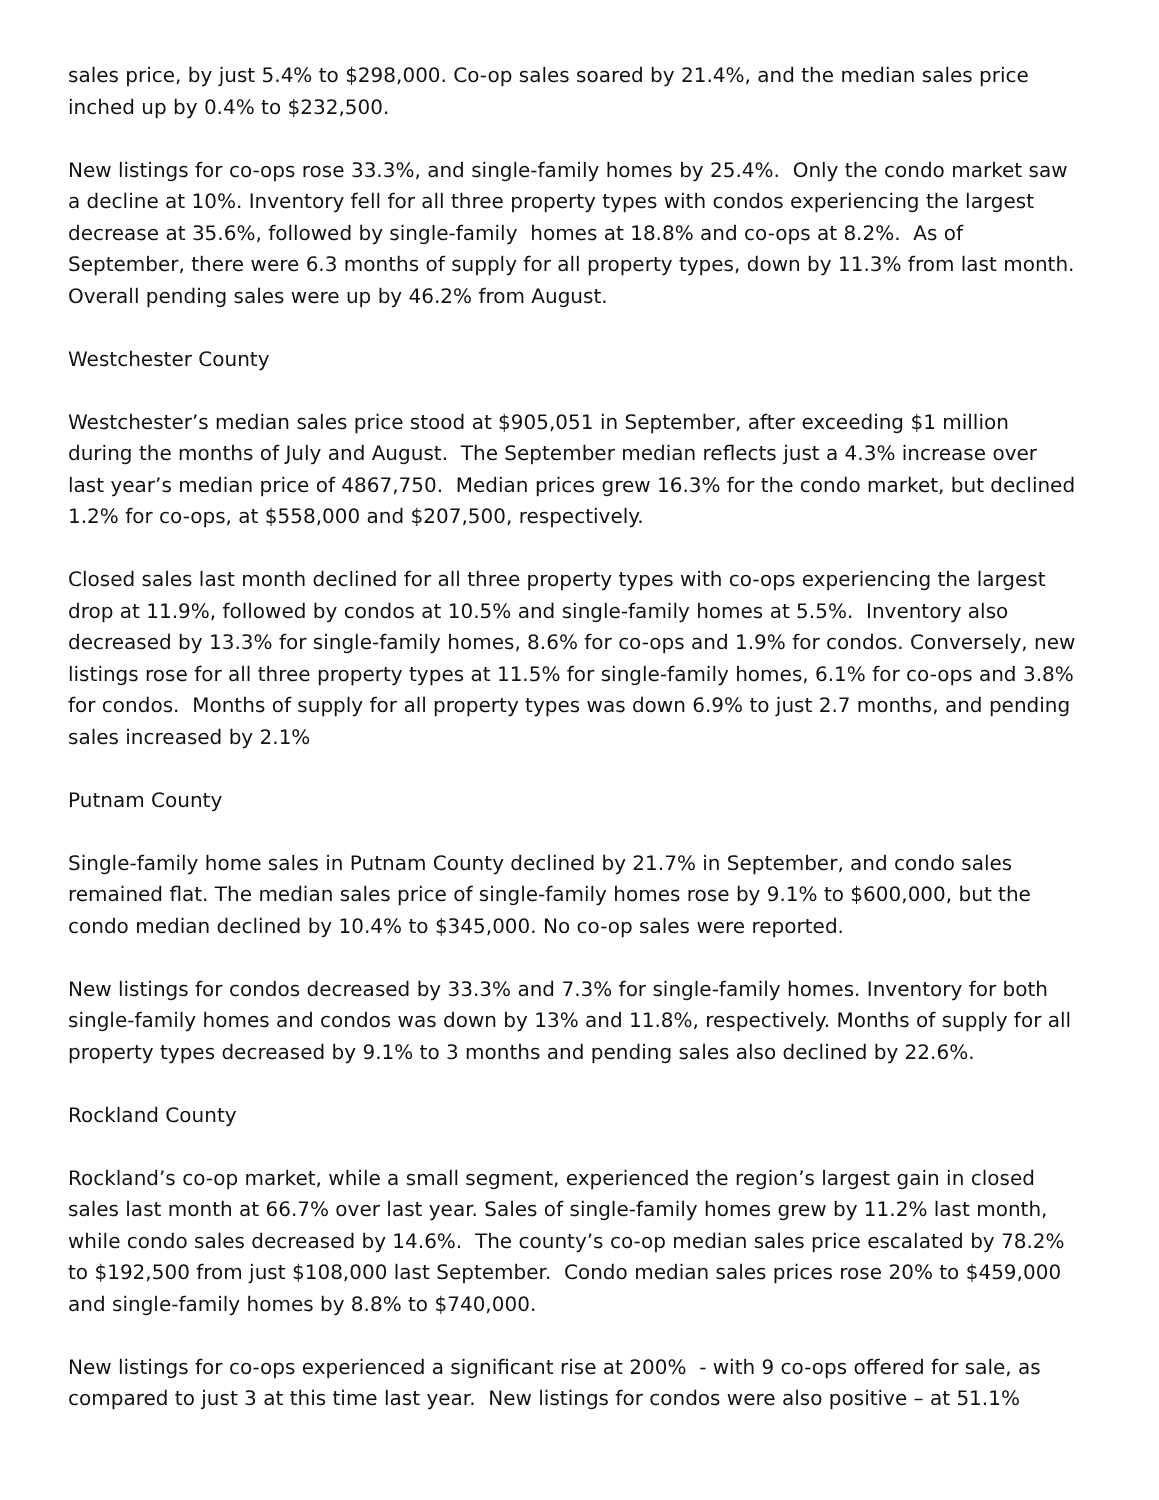sales price, by just 5.4% to $298,000. Co-op sales soared by 21.4%, and the median sales price inched up by 0.4% to $232,500.
New listings for co-ops rose 33.3%, and single-family homes by 25.4%. Only the condo market saw a decline at 10%. Inventory fell for all three property types with condos experiencing the largest decrease at 35.6%, followed by single-family homes at 18.8% and co-ops at 8.2%. As of September, there were 6.3 months of supply for all property types, down by 11.3% from last month. Overall pending sales were up by 46.2% from August.
Westchester County
Westchester’s median sales price stood at $905,051 in September, after exceeding $1 million during the months of July and August. The September median reflects just a 4.3% increase over last year’s median price of 4867,750. Median prices grew 16.3% for the condo market, but declined 1.2% for co-ops, at $558,000 and $207,500, respectively.
Closed sales last month declined for all three property types with co-ops experiencing the largest drop at 11.9%, followed by condos at 10.5% and single-family homes at 5.5%. Inventory also decreased by 13.3% for single-family homes, 8.6% for co-ops and 1.9% for condos. Conversely, new listings rose for all three property types at 11.5% for single-family homes, 6.1% for co-ops and 3.8% for condos. Months of supply for all property types was down 6.9% to just 2.7 months, and pending sales increased by 2.1%
Putnam County
Single-family home sales in Putnam County declined by 21.7% in September, and condo sales remained flat. The median sales price of single-family homes rose by 9.1% to $600,000, but the condo median declined by 10.4% to $345,000. No co-op sales were reported.
New listings for condos decreased by 33.3% and 7.3% for single-family homes. Inventory for both single-family homes and condos was down by 13% and 11.8%, respectively. Months of supply for all property types decreased by 9.1% to 3 months and pending sales also declined by 22.6%.
Rockland County
Rockland’s co-op market, while a small segment, experienced the region’s largest gain in closed sales last month at 66.7% over last year. Sales of single-family homes grew by 11.2% last month, while condo sales decreased by 14.6%. The county’s co-op median sales price escalated by 78.2% to $192,500 from just $108,000 last September. Condo median sales prices rose 20% to $459,000 and single-family homes by 8.8% to $740,000.
New listings for co-ops experienced a significant rise at 200% - with 9 co-ops offered for sale, as compared to just 3 at this time last year. New listings for condos were also positive – at 51.1%